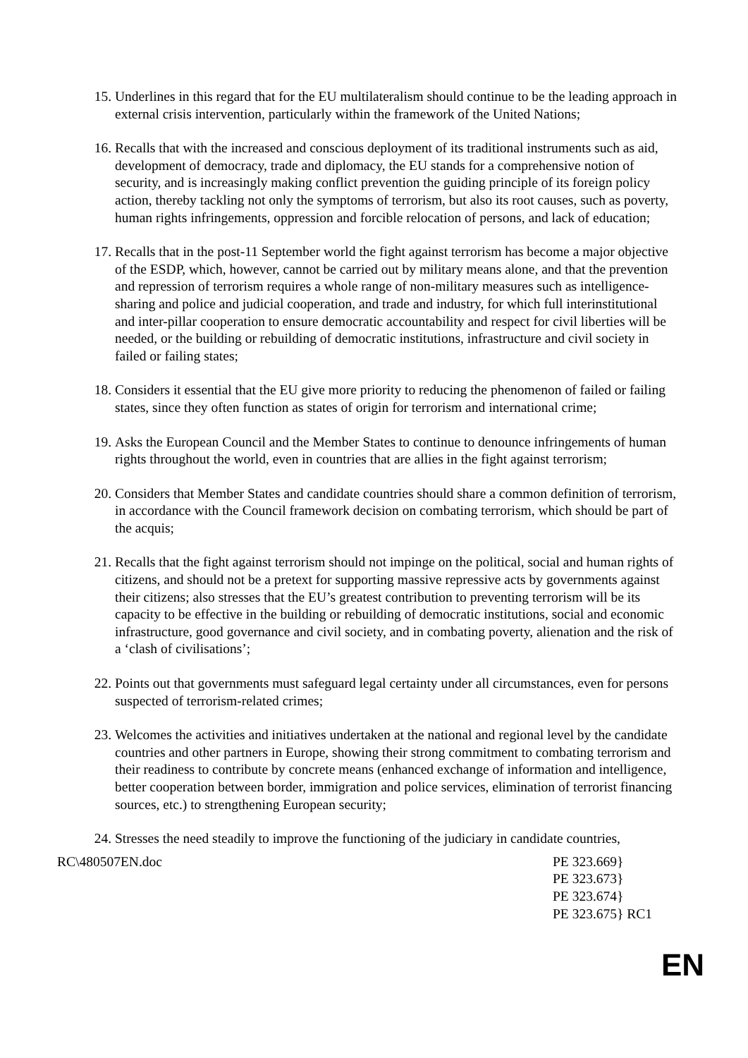15.
Underlines in this regard that for the EU multilateralism should continue to be the leading approach in external crisis intervention, particularly within the framework of the United Nations;
16.
Recalls that with the increased and conscious deployment of its traditional instruments such as aid, development of democracy, trade and diplomacy, the EU stands for a comprehensive notion of security, and is increasingly making conflict prevention the guiding principle of its foreign policy action, thereby tackling not only the symptoms of terrorism, but also its root causes, such as poverty, human rights infringements, oppression and forcible relocation of persons, and lack of education;
17.
Recalls that in the post-11 September world the fight against terrorism has become a major objective of the ESDP, which, however, cannot be carried out by military means alone, and that the prevention and repression of terrorism requires a whole range of non-military measures such as intelligence-sharing and police and judicial cooperation, and trade and industry, for which full interinstitutional and inter-pillar cooperation to ensure democratic accountability and respect for civil liberties will be needed, or the building or rebuilding of democratic institutions, infrastructure and civil society in failed or failing states;
18.
Considers it essential that the EU give more priority to reducing the phenomenon of failed or failing states, since they often function as states of origin for terrorism and international crime;
19.
Asks the European Council and the Member States to continue to denounce infringements of human rights throughout the world, even in countries that are allies in the fight against terrorism;
20.
Considers that Member States and candidate countries should share a common definition of terrorism, in accordance with the Council framework decision on combating terrorism, which should be part of the acquis;
21.
Recalls that the fight against terrorism should not impinge on the political, social and human rights of citizens, and should not be a pretext for supporting massive repressive acts by governments against their citizens; also stresses that the EU’s greatest contribution to preventing terrorism will be its capacity to be effective in the building or rebuilding of democratic institutions, social and economic infrastructure, good governance and civil society, and in combating poverty, alienation and the risk of a ‘clash of civilisations’;
22.
Points out that governments must safeguard legal certainty under all circumstances, even for persons suspected of terrorism-related crimes;
23.
Welcomes the activities and initiatives undertaken at the national and regional level by the candidate countries and other partners in Europe, showing their strong commitment to combating terrorism and their readiness to contribute by concrete means (enhanced exchange of information and intelligence, better cooperation between border, immigration and police services, elimination of terrorist financing sources, etc.) to strengthening European security;
24.
Stresses the need steadily to improve the functioning of the judiciary in candidate countries,
RC\480507EN.doc PE 323.669}
PE 323.673}
PE 323.674}
PE 323.675} RC1
EN